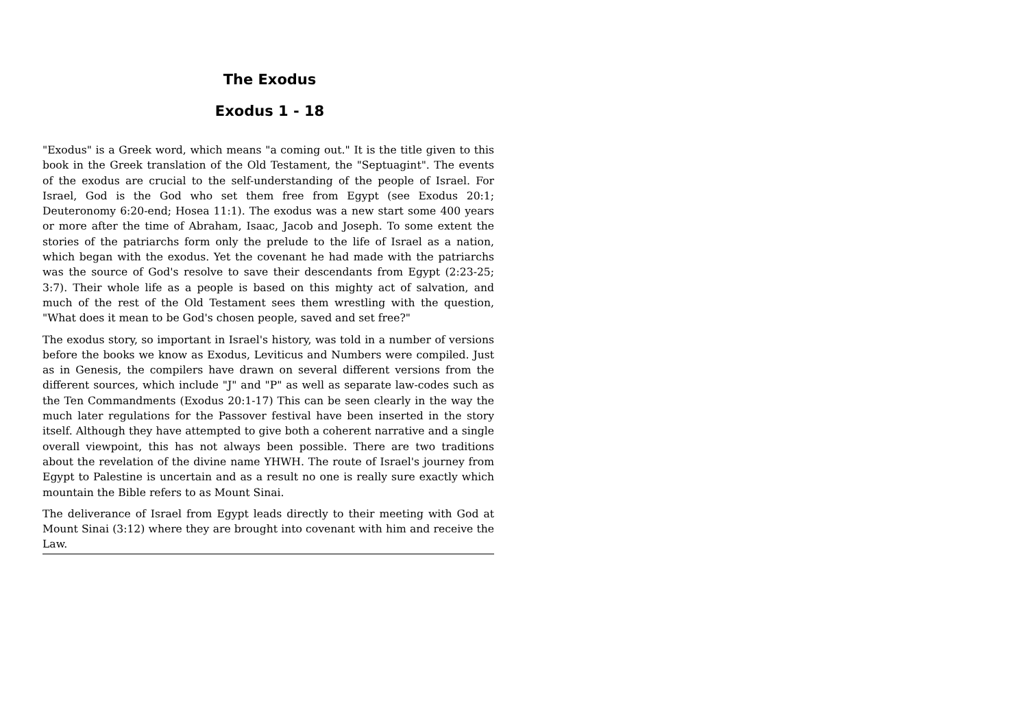The Exodus
Exodus 1 - 18
"Exodus" is a Greek word, which means "a coming out." It is the title given to this book in the Greek translation of the Old Testament, the "Septuagint". The events of the exodus are crucial to the self-understanding of the people of Israel. For Israel, God is the God who set them free from Egypt (see Exodus 20:1; Deuteronomy 6:20-end; Hosea 11:1). The exodus was a new start some 400 years or more after the time of Abraham, Isaac, Jacob and Joseph. To some extent the stories of the patriarchs form only the prelude to the life of Israel as a nation, which began with the exodus. Yet the covenant he had made with the patriarchs was the source of God's resolve to save their descendants from Egypt (2:23-25; 3:7). Their whole life as a people is based on this mighty act of salvation, and much of the rest of the Old Testament sees them wrestling with the question, "What does it mean to be God's chosen people, saved and set free?"
The exodus story, so important in Israel's history, was told in a number of versions before the books we know as Exodus, Leviticus and Numbers were compiled. Just as in Genesis, the compilers have drawn on several different versions from the different sources, which include "J" and "P" as well as separate law-codes such as the Ten Commandments (Exodus 20:1-17) This can be seen clearly in the way the much later regulations for the Passover festival have been inserted in the story itself. Although they have attempted to give both a coherent narrative and a single overall viewpoint, this has not always been possible. There are two traditions about the revelation of the divine name YHWH. The route of Israel's journey from Egypt to Palestine is uncertain and as a result no one is really sure exactly which mountain the Bible refers to as Mount Sinai.
The deliverance of Israel from Egypt leads directly to their meeting with God at Mount Sinai (3:12) where they are brought into covenant with him and receive the Law.